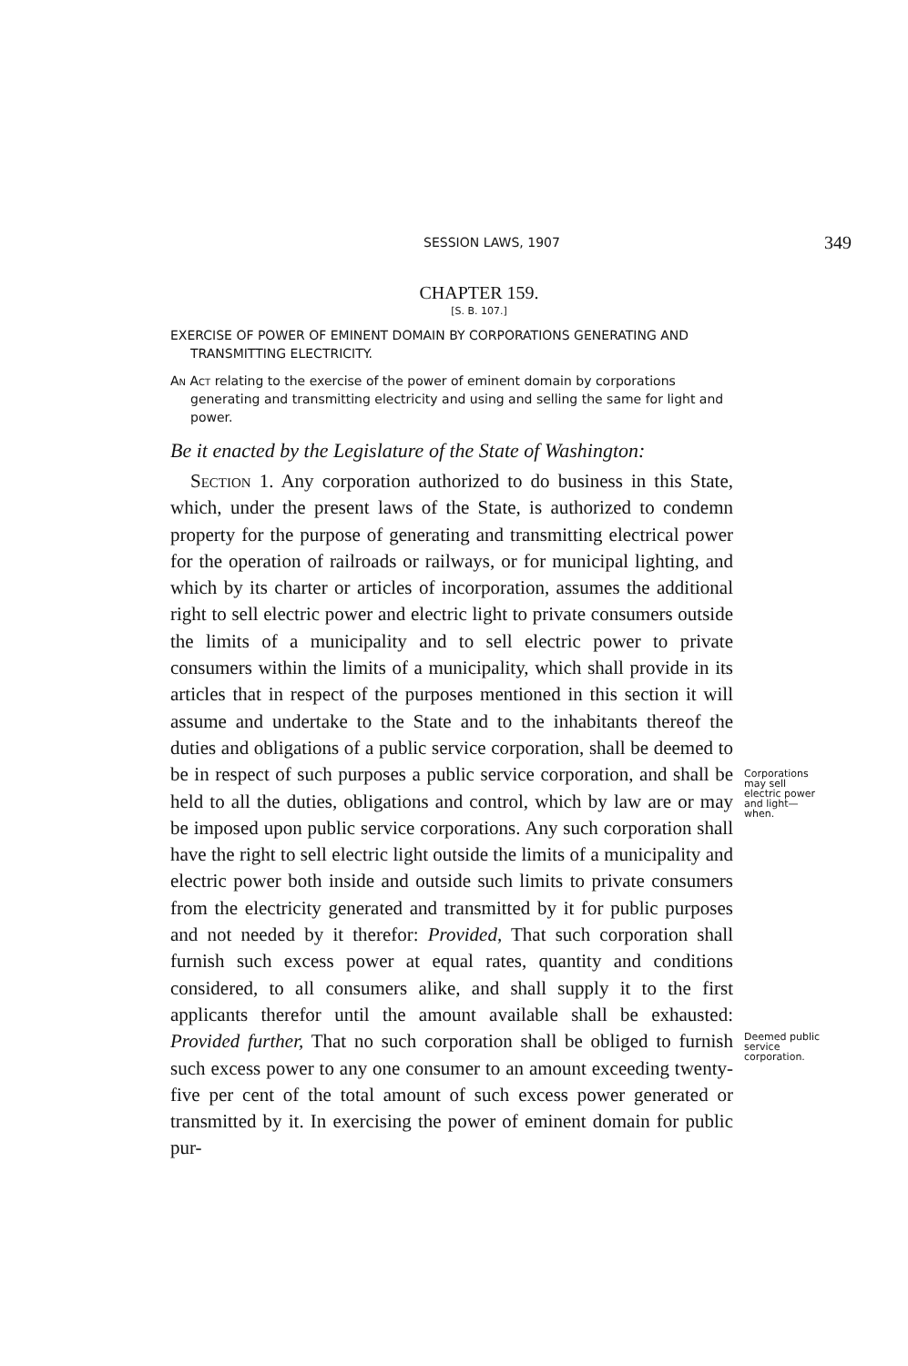SESSION LAWS, 1907
349
CHAPTER 159.
[S. B. 107.]
EXERCISE OF POWER OF EMINENT DOMAIN BY CORPORATIONS GENERATING AND TRANSMITTING ELECTRICITY.
An Act relating to the exercise of the power of eminent domain by corporations generating and transmitting electricity and using and selling the same for light and power.
Be it enacted by the Legislature of the State of Washington:
Section 1. Any corporation authorized to do business in this State, which, under the present laws of the State, is authorized to condemn property for the purpose of generating and transmitting electrical power for the operation of railroads or railways, or for municipal lighting, and which by its charter or articles of incorporation, assumes the additional right to sell electric power and electric light to private consumers outside the limits of a municipality and to sell electric power to private consumers within the limits of a municipality, which shall provide in its articles that in respect of the purposes mentioned in this section it will assume and undertake to the State and to the inhabitants thereof the duties and obligations of a public service corporation, shall be deemed to be in respect of such purposes a public service corporation, and shall be held to all the duties, obligations and control, which by law are or may be imposed upon public service corporations. Any such corporation shall have the right to sell electric light outside the limits of a municipality and electric power both inside and outside such limits to private consumers from the electricity generated and transmitted by it for public purposes and not needed by it therefor: Provided, That such corporation shall furnish such excess power at equal rates, quantity and conditions considered, to all consumers alike, and shall supply it to the first applicants therefor until the amount available shall be exhausted: Provided further, That no such corporation shall be obliged to furnish such excess power to any one consumer to an amount exceeding twenty-five per cent of the total amount of such excess power generated or transmitted by it. In exercising the power of eminent domain for public pur-
Corporations may sell electric power and light—when.
Deemed public service corporation.